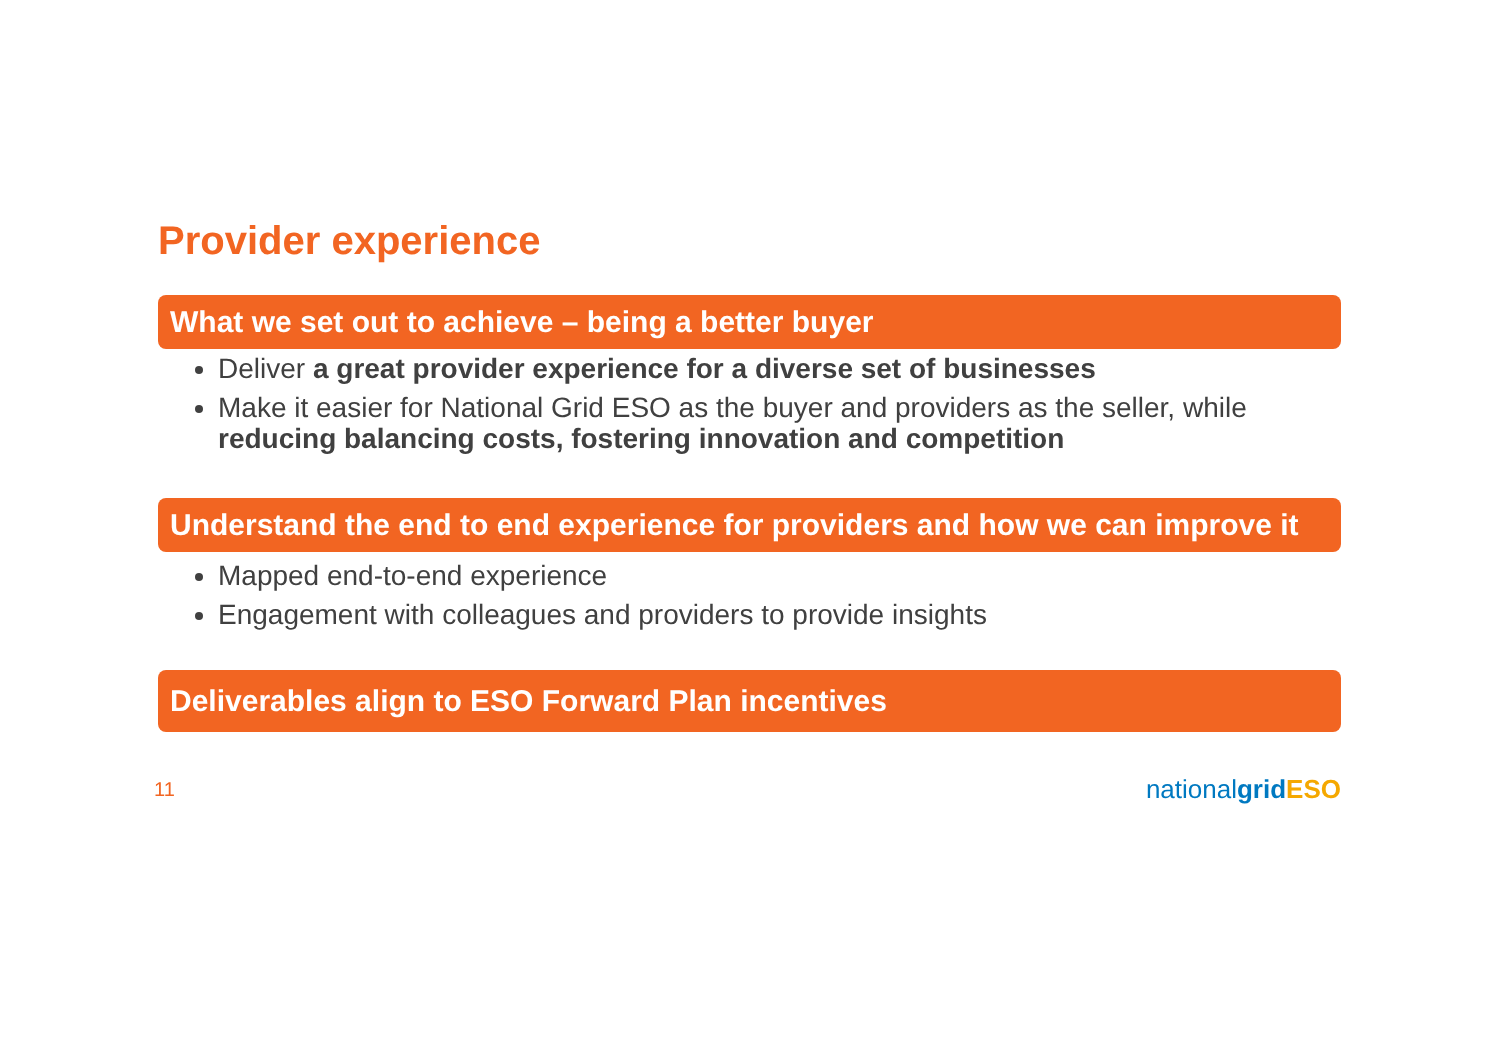Provider experience
What we set out to achieve – being a better buyer
Deliver a great provider experience for a diverse set of businesses
Make it easier for National Grid ESO as the buyer and providers as the seller, while reducing balancing costs, fostering innovation and competition
Understand the end to end experience for providers and how we can improve it
Mapped end-to-end experience
Engagement with colleagues and providers to provide insights
Deliverables align to ESO Forward Plan incentives
11 nationalgrid ESO